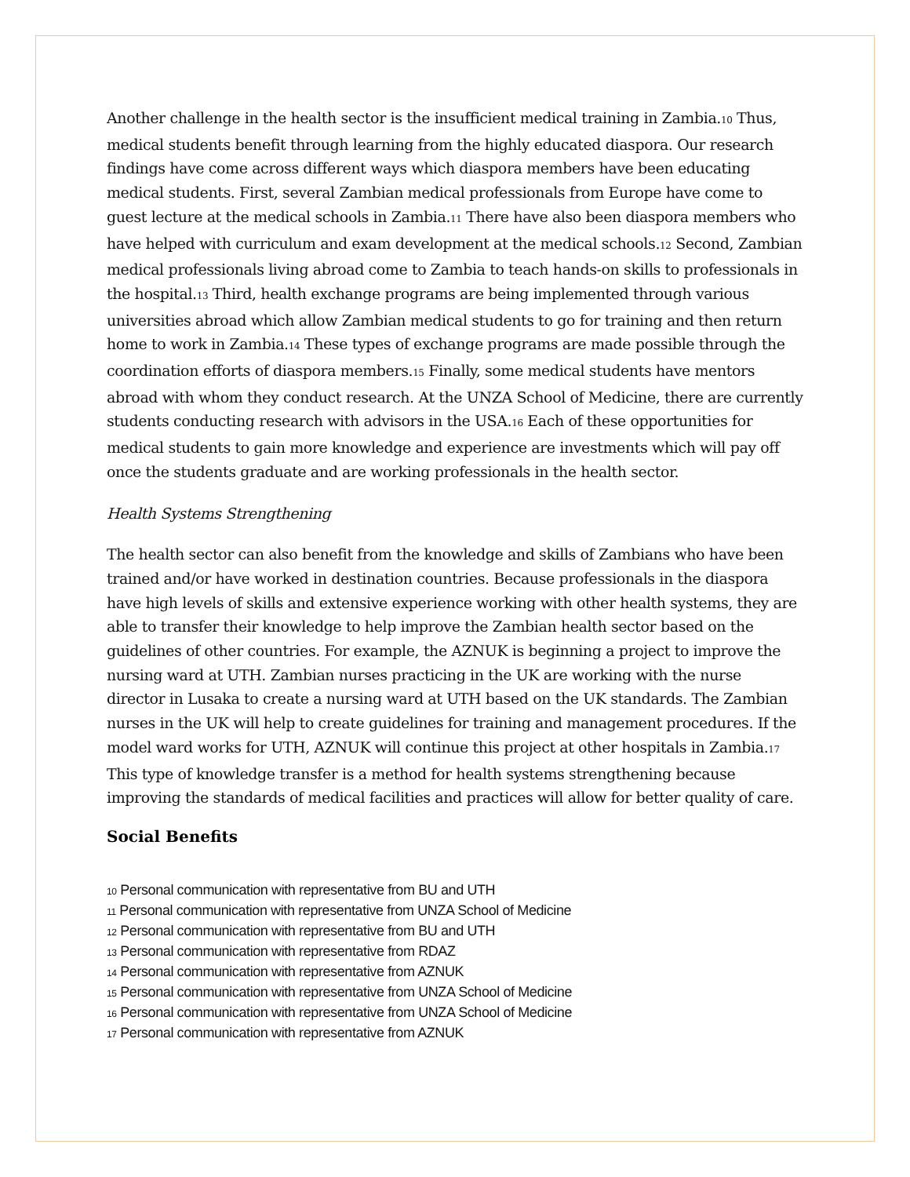Another challenge in the health sector is the insufficient medical training in Zambia.<sub>10</sub> Thus, medical students benefit through learning from the highly educated diaspora. Our research findings have come across different ways which diaspora members have been educating medical students. First, several Zambian medical professionals from Europe have come to guest lecture at the medical schools in Zambia.<sub>11</sub> There have also been diaspora members who have helped with curriculum and exam development at the medical schools.<sub>12</sub> Second, Zambian medical professionals living abroad come to Zambia to teach hands-on skills to professionals in the hospital.<sub>13</sub> Third, health exchange programs are being implemented through various universities abroad which allow Zambian medical students to go for training and then return home to work in Zambia.<sub>14</sub> These types of exchange programs are made possible through the coordination efforts of diaspora members.<sub>15</sub> Finally, some medical students have mentors abroad with whom they conduct research. At the UNZA School of Medicine, there are currently students conducting research with advisors in the USA.<sub>16</sub> Each of these opportunities for medical students to gain more knowledge and experience are investments which will pay off once the students graduate and are working professionals in the health sector.
Health Systems Strengthening
The health sector can also benefit from the knowledge and skills of Zambians who have been trained and/or have worked in destination countries. Because professionals in the diaspora have high levels of skills and extensive experience working with other health systems, they are able to transfer their knowledge to help improve the Zambian health sector based on the guidelines of other countries. For example, the AZNUK is beginning a project to improve the nursing ward at UTH. Zambian nurses practicing in the UK are working with the nurse director in Lusaka to create a nursing ward at UTH based on the UK standards. The Zambian nurses in the UK will help to create guidelines for training and management procedures. If the model ward works for UTH, AZNUK will continue this project at other hospitals in Zambia.<sub>17</sub> This type of knowledge transfer is a method for health systems strengthening because improving the standards of medical facilities and practices will allow for better quality of care.
Social Benefits
10 Personal communication with representative from BU and UTH
11 Personal communication with representative from UNZA School of Medicine
12 Personal communication with representative from BU and UTH
13 Personal communication with representative from RDAZ
14 Personal communication with representative from AZNUK
15 Personal communication with representative from UNZA School of Medicine
16 Personal communication with representative from UNZA School of Medicine
17 Personal communication with representative from AZNUK